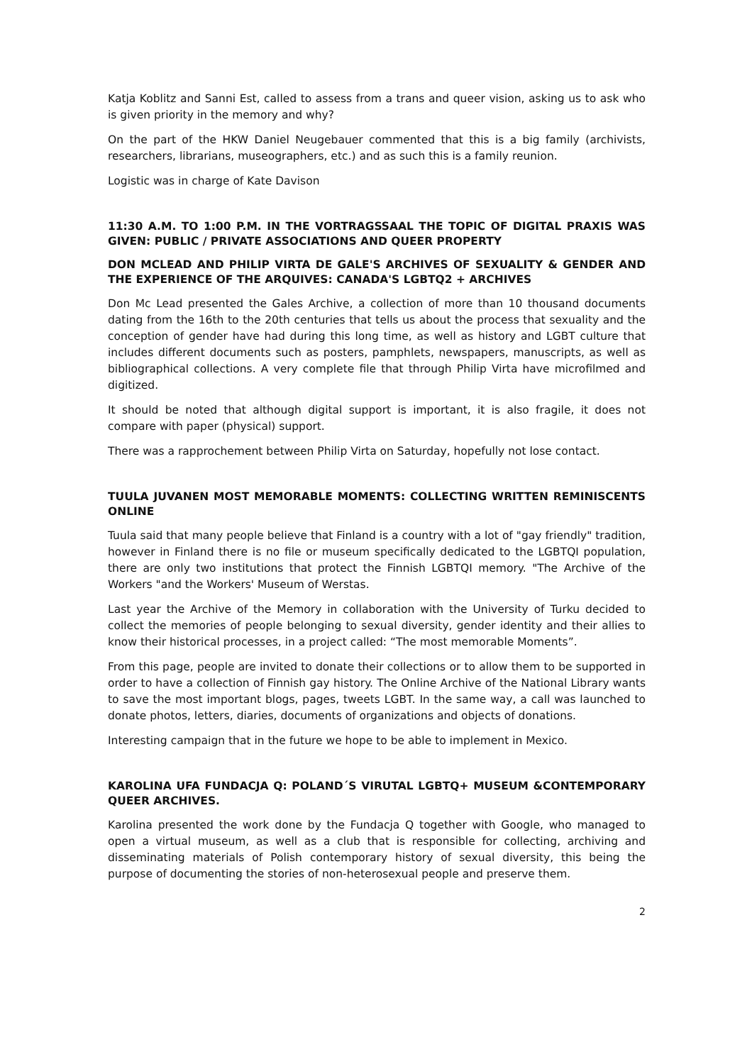Katja Koblitz and Sanni Est, called to assess from a trans and queer vision, asking us to ask who is given priority in the memory and why?
On the part of the HKW Daniel Neugebauer commented that this is a big family (archivists, researchers, librarians, museographers, etc.) and as such this is a family reunion.
Logistic was in charge of Kate Davison
11:30 A.M. TO 1:00 P.M. IN THE VORTRAGSSAAL THE TOPIC OF DIGITAL PRAXIS WAS GIVEN: PUBLIC / PRIVATE ASSOCIATIONS AND QUEER PROPERTY
DON MCLEAD AND PHILIP VIRTA DE GALE'S ARCHIVES OF SEXUALITY & GENDER AND THE EXPERIENCE OF THE ARQUIVES: CANADA'S LGBTQ2 + ARCHIVES
Don Mc Lead presented the Gales Archive, a collection of more than 10 thousand documents dating from the 16th to the 20th centuries that tells us about the process that sexuality and the conception of gender have had during this long time, as well as history and LGBT culture that includes different documents such as posters, pamphlets, newspapers, manuscripts, as well as bibliographical collections. A very complete file that through Philip Virta have microfilmed and digitized.
It should be noted that although digital support is important, it is also fragile, it does not compare with paper (physical) support.
There was a rapprochement between Philip Virta on Saturday, hopefully not lose contact.
TUULA JUVANEN MOST MEMORABLE MOMENTS: COLLECTING WRITTEN REMINISCENTS ONLINE
Tuula said that many people believe that Finland is a country with a lot of "gay friendly" tradition, however in Finland there is no file or museum specifically dedicated to the LGBTQI population, there are only two institutions that protect the Finnish LGBTQI memory. "The Archive of the Workers "and the Workers' Museum of Werstas.
Last year the Archive of the Memory in collaboration with the University of Turku decided to collect the memories of people belonging to sexual diversity, gender identity and their allies to know their historical processes, in a project called: “The most memorable Moments”.
From this page, people are invited to donate their collections or to allow them to be supported in order to have a collection of Finnish gay history. The Online Archive of the National Library wants to save the most important blogs, pages, tweets LGBT. In the same way, a call was launched to donate photos, letters, diaries, documents of organizations and objects of donations.
Interesting campaign that in the future we hope to be able to implement in Mexico.
KAROLINA UFA FUNDACJA Q: POLAND´S VIRUTAL LGBTQ+ MUSEUM &CONTEMPORARY QUEER ARCHIVES.
Karolina presented the work done by the Fundacja Q together with Google, who managed to open a virtual museum, as well as a club that is responsible for collecting, archiving and disseminating materials of Polish contemporary history of sexual diversity, this being the purpose of documenting the stories of non-heterosexual people and preserve them.
2